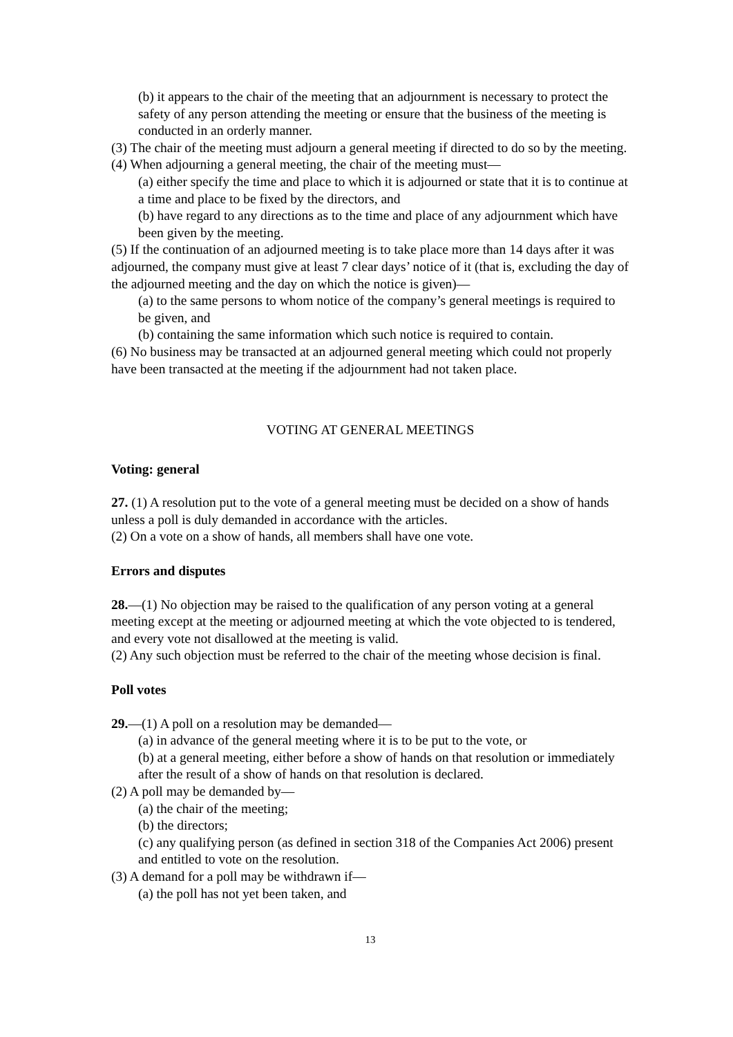(b) it appears to the chair of the meeting that an adjournment is necessary to protect the safety of any person attending the meeting or ensure that the business of the meeting is conducted in an orderly manner.
(3) The chair of the meeting must adjourn a general meeting if directed to do so by the meeting.
(4) When adjourning a general meeting, the chair of the meeting must—
(a) either specify the time and place to which it is adjourned or state that it is to continue at a time and place to be fixed by the directors, and
(b) have regard to any directions as to the time and place of any adjournment which have been given by the meeting.
(5) If the continuation of an adjourned meeting is to take place more than 14 days after it was adjourned, the company must give at least 7 clear days’ notice of it (that is, excluding the day of the adjourned meeting and the day on which the notice is given)—
(a) to the same persons to whom notice of the company’s general meetings is required to be given, and
(b) containing the same information which such notice is required to contain.
(6) No business may be transacted at an adjourned general meeting which could not properly have been transacted at the meeting if the adjournment had not taken place.
VOTING AT GENERAL MEETINGS
Voting: general
27. (1) A resolution put to the vote of a general meeting must be decided on a show of hands unless a poll is duly demanded in accordance with the articles.
(2) On a vote on a show of hands, all members shall have one vote.
Errors and disputes
28.—(1) No objection may be raised to the qualification of any person voting at a general meeting except at the meeting or adjourned meeting at which the vote objected to is tendered, and every vote not disallowed at the meeting is valid.
(2) Any such objection must be referred to the chair of the meeting whose decision is final.
Poll votes
29.—(1) A poll on a resolution may be demanded—
(a) in advance of the general meeting where it is to be put to the vote, or
(b) at a general meeting, either before a show of hands on that resolution or immediately after the result of a show of hands on that resolution is declared.
(2) A poll may be demanded by—
(a) the chair of the meeting;
(b) the directors;
(c) any qualifying person (as defined in section 318 of the Companies Act 2006) present and entitled to vote on the resolution.
(3) A demand for a poll may be withdrawn if—
(a) the poll has not yet been taken, and
13